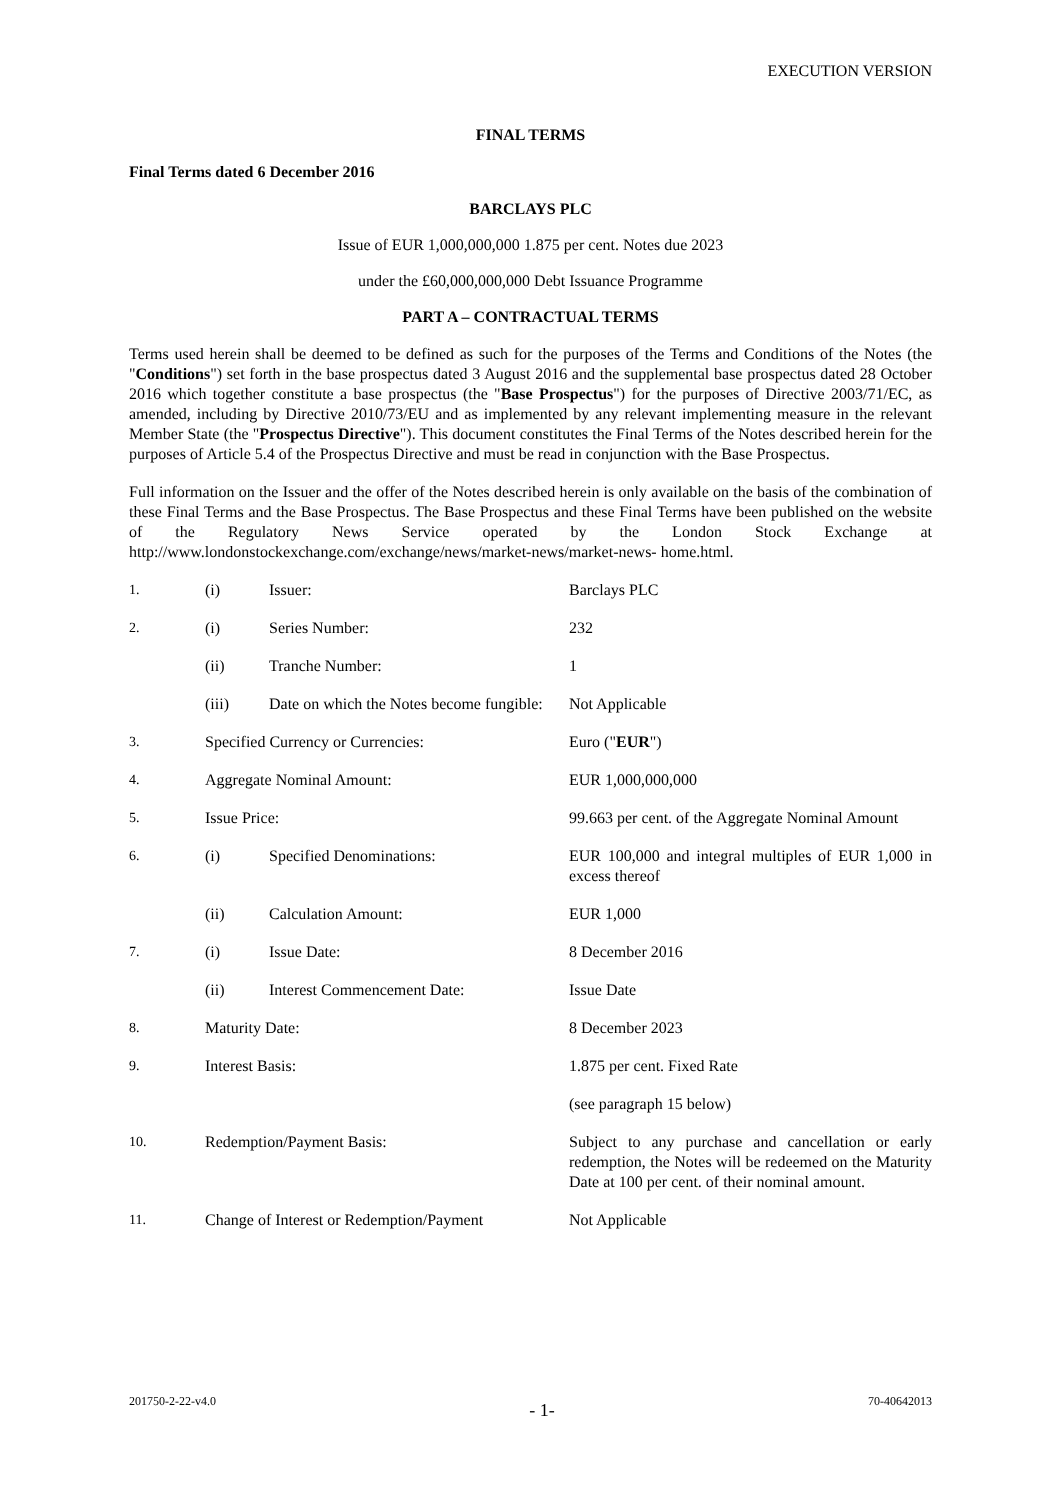EXECUTION VERSION
FINAL TERMS
Final Terms dated 6 December 2016
BARCLAYS PLC
Issue of EUR 1,000,000,000 1.875 per cent. Notes due 2023
under the £60,000,000,000 Debt Issuance Programme
PART A – CONTRACTUAL TERMS
Terms used herein shall be deemed to be defined as such for the purposes of the Terms and Conditions of the Notes (the "Conditions") set forth in the base prospectus dated 3 August 2016 and the supplemental base prospectus dated 28 October 2016 which together constitute a base prospectus (the "Base Prospectus") for the purposes of Directive 2003/71/EC, as amended, including by Directive 2010/73/EU and as implemented by any relevant implementing measure in the relevant Member State (the "Prospectus Directive"). This document constitutes the Final Terms of the Notes described herein for the purposes of Article 5.4 of the Prospectus Directive and must be read in conjunction with the Base Prospectus.
Full information on the Issuer and the offer of the Notes described herein is only available on the basis of the combination of these Final Terms and the Base Prospectus. The Base Prospectus and these Final Terms have been published on the website of the Regulatory News Service operated by the London Stock Exchange at http://www.londonstockexchange.com/exchange/news/market-news/market-news- home.html.
| 1. | (i) | Issuer: | Barclays PLC |
| 2. | (i) | Series Number: | 232 |
| | (ii) | Tranche Number: | 1 |
| | (iii) | Date on which the Notes become fungible: | Not Applicable |
| 3. | Specified Currency or Currencies: | | Euro (" EUR ") |
| 4. | Aggregate Nominal Amount: | | EUR 1,000,000,000 |
| 5. | Issue Price: | | 99.663 per cent. of the Aggregate Nominal Amount |
| 6. | (i) | Specified Denominations: | EUR 100,000 and integral multiples of EUR 1,000 in excess thereof |
| | (ii) | Calculation Amount: | EUR 1,000 |
| 7. | (i) | Issue Date: | 8 December 2016 |
| | (ii) | Interest Commencement Date: | Issue Date |
| 8. | Maturity Date: | | 8 December 2023 |
| 9. | Interest Basis: | | 1.875 per cent. Fixed Rate |
| | | | (see paragraph 15 below) |
| 10. | Redemption/Payment Basis: | | Subject to any purchase and cancellation or early redemption, the Notes will be redeemed on the Maturity Date at 100 per cent. of their nominal amount. |
| 11. | Change of Interest or Redemption/Payment | | Not Applicable |
201750-2-22-v4.0 - 1- 70-40642013